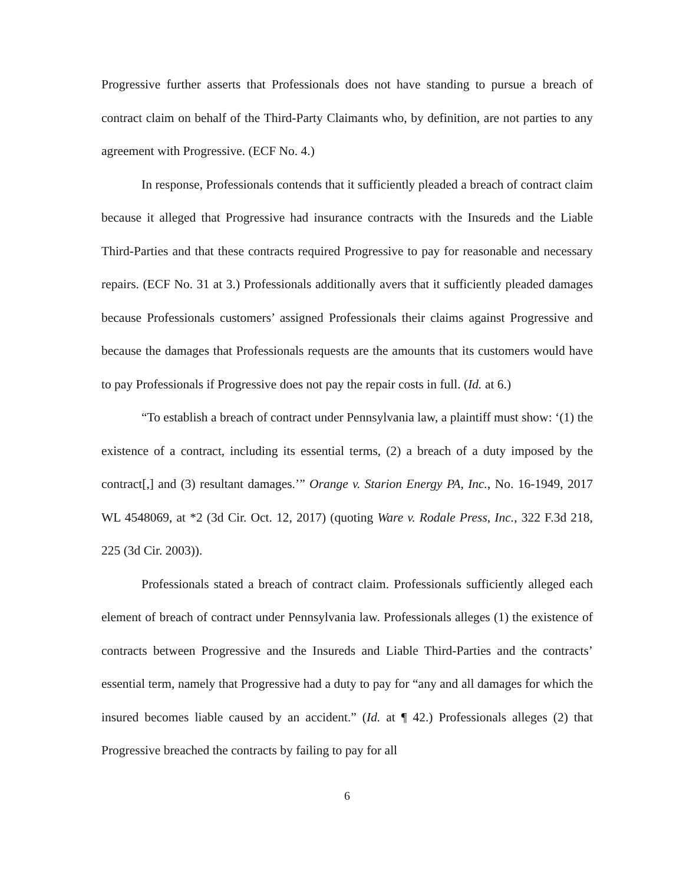Progressive further asserts that Professionals does not have standing to pursue a breach of contract claim on behalf of the Third-Party Claimants who, by definition, are not parties to any agreement with Progressive. (ECF No. 4.)
In response, Professionals contends that it sufficiently pleaded a breach of contract claim because it alleged that Progressive had insurance contracts with the Insureds and the Liable Third-Parties and that these contracts required Progressive to pay for reasonable and necessary repairs. (ECF No. 31 at 3.) Professionals additionally avers that it sufficiently pleaded damages because Professionals customers’ assigned Professionals their claims against Progressive and because the damages that Professionals requests are the amounts that its customers would have to pay Professionals if Progressive does not pay the repair costs in full. (Id. at 6.)
“To establish a breach of contract under Pennsylvania law, a plaintiff must show: ‘(1) the existence of a contract, including its essential terms, (2) a breach of a duty imposed by the contract[,] and (3) resultant damages.’” Orange v. Starion Energy PA, Inc., No. 16-1949, 2017 WL 4548069, at *2 (3d Cir. Oct. 12, 2017) (quoting Ware v. Rodale Press, Inc., 322 F.3d 218, 225 (3d Cir. 2003)).
Professionals stated a breach of contract claim. Professionals sufficiently alleged each element of breach of contract under Pennsylvania law. Professionals alleges (1) the existence of contracts between Progressive and the Insureds and Liable Third-Parties and the contracts’ essential term, namely that Progressive had a duty to pay for “any and all damages for which the insured becomes liable caused by an accident.” (Id. at ¶ 42.) Professionals alleges (2) that Progressive breached the contracts by failing to pay for all
6